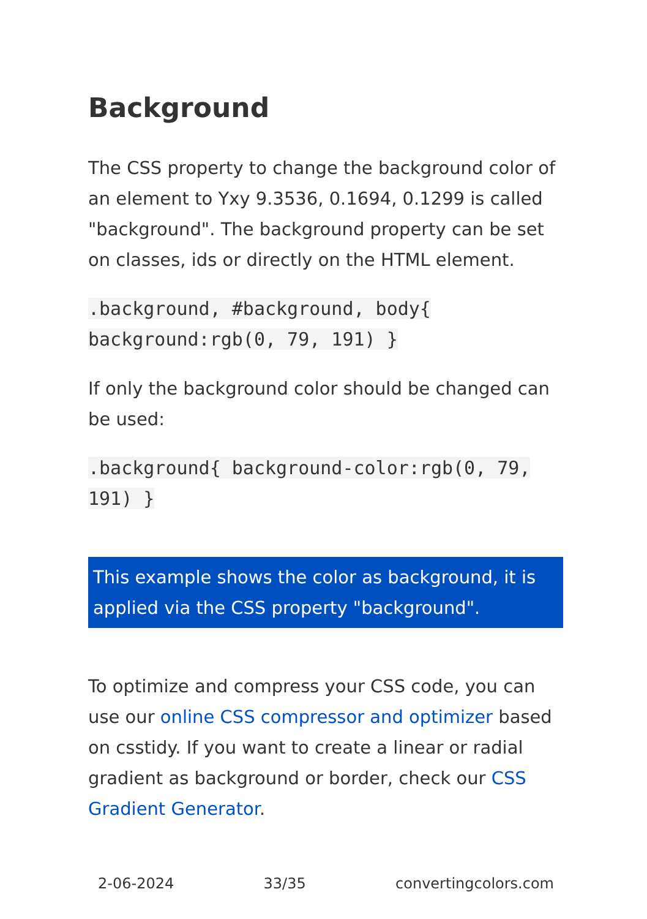Background
The CSS property to change the background color of an element to Yxy 9.3536, 0.1694, 0.1299 is called "background". The background property can be set on classes, ids or directly on the HTML element.
.background, #background, body{ background:rgb(0, 79, 191) }
If only the background color should be changed can be used:
.background{ background-color:rgb(0, 79, 191) }
This example shows the color as background, it is applied via the CSS property "background".
To optimize and compress your CSS code, you can use our online CSS compressor and optimizer based on csstidy. If you want to create a linear or radial gradient as background or border, check our CSS Gradient Generator.
2-06-2024 33/35 convertingcolors.com